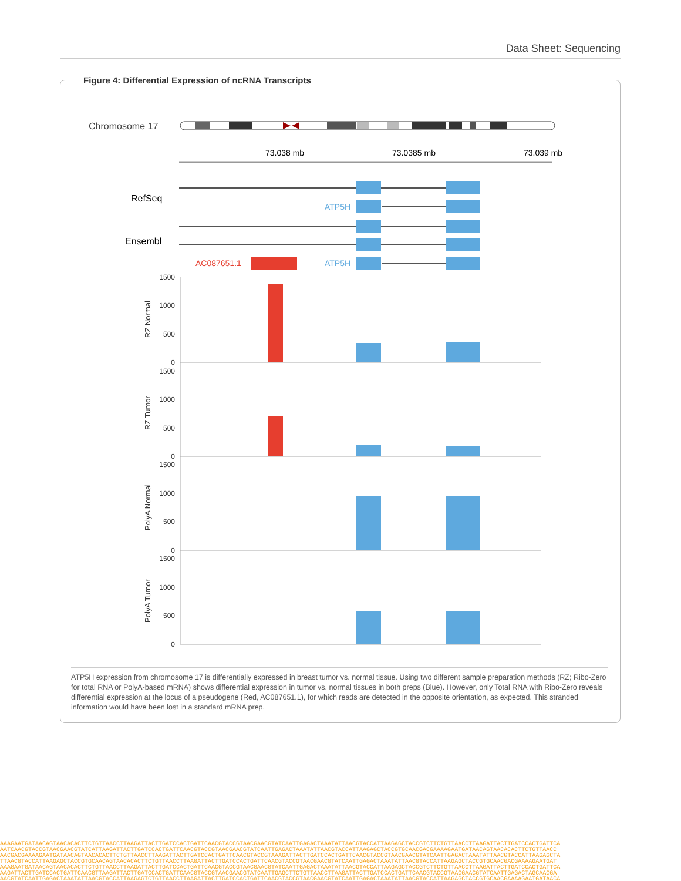Data Sheet: Sequencing
Figure 4: Differential Expression of ncRNA Transcripts
Chromosome 17
73.038 mb
73.0385 mb
73.039 mb
RefSeq
Ensembl
ATP5H
ATP5H
AC087651.1
1500
1000
500
0
1500
1000
500
0
1500
1000
500
0
1500
1000
500
0
RZ Normal
RZ Tumor
PolyA Normal
PolyA Tumor
ATP5H expression from chromosome 17 is differentially expressed in breast tumor vs. normal tissue. Using two different sample preparation methods (RZ; Ribo-Zero for total RNA or PolyA-based mRNA) shows differential expression in tumor vs. normal tissues in both preps (Blue). However, only Total RNA with Ribo-Zero reveals differential expression at the locus of a pseudogene (Red, AC087651.1), for which reads are detected in the opposite orientation, as expected. This stranded information would have been lost in a standard mRNA prep.
AAAGAATGATAACAGTAACACACTTCTGTTAACCTTAAGATTACTTGATCCACTGATTCAACGTACCGTAACGAACGTATCAATTGAGACTAAATATTAACGTACCATTAAGAGCTACCGTCTTCTGTTAACCTTAAGATTACTTGATCCACTGATTCA
AATCAACGTACCGTAACGAACGTATCATTAAGATTACTTGATCCACTGATTCAACGTACCGTAACGAACGTATCAATTGAGACTAAATATTAACGTACCATTAAGAGCTACCGTGCAACGACGAAAAGAATGATAACAGTAACACACTTCTGTTAACC
AACGACGAAAAGAATGATAACAGTAACACACTTCTGTTAACCTTAAGATTACTTGATCCACTGATTCAACGTACCGTAAAGATTACTTGATCCACTGATTCAACGTACCGTAACGAACGTATCAATTGAGACTAAATATTAACGTACCATTAAGAGCTA
TTAACGTACCATTAAGAGCTACCGTGCAACAGTAACACACTTCTGTTAACCTTAAGATTACTTGATCCACTGATTCAACGTACCGTAACGAACGTATCAATTGAGACTAAATATTAACGTACCATTAAGAGCTACCGTGCAACGACGAAAAGAATGAT
AAAGAATGATAACAGTAACACACTTCTGTTAACCTTAAGATTACTTGATCCACTGATTCAACGTACCGTAACGAACGTATCAATTGAGACTAAATATTAACGTACCATTAAGAGCTACCGTCTTCTGTTAACCTTAAGATTACTTGATCCACTGATTCA
AAGATTACTTGATCCACTGATTCAACGTTAAGATTACTTGATCCACTGATTCAACGTACCGTAACGAACGTATCAATTGAGCTTCTGTTAACCTTAAGATTACTTGATCCACTGATTCAACGTACCGTAACGAACGTATCAATTGAGACTAGCAACGA
AACGTATCAATTGAGACTAAATATTAACGTACCATTAAGAGTCTGTTAACCTTAAGATTACTTGATCCACTGATTCAACGTACCGTAACGAACGTATCAATTGAGACTAAATATTAACGTACCATTAAGAGCTACCGTGCAACGAAAAGAATGATAACA